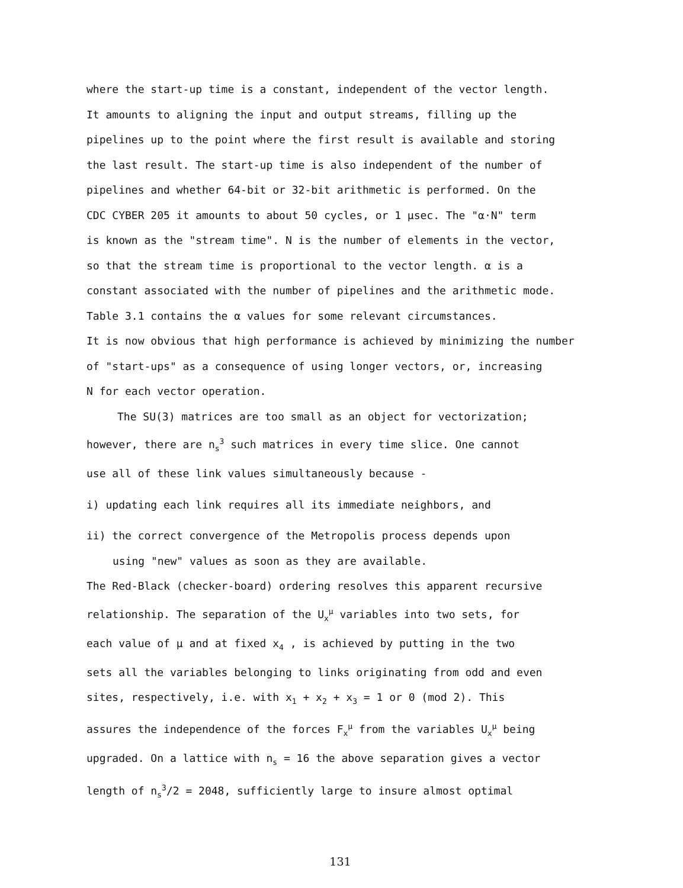where the start-up time is a constant, independent of the vector length.
It amounts to aligning the input and output streams, filling up the
pipelines up to the point where the first result is available and storing
the last result. The start-up time is also independent of the number of
pipelines and whether 64-bit or 32-bit arithmetic is performed. On the
CDC CYBER 205 it amounts to about 50 cycles, or 1 μsec. The "α·N" term
is known as the "stream time". N is the number of elements in the vector,
so that the stream time is proportional to the vector length. α is a
constant associated with the number of pipelines and the arithmetic mode.
Table 3.1 contains the α values for some relevant circumstances.
It is now obvious that high performance is achieved by minimizing the number
of "start-ups" as a consequence of using longer vectors, or, increasing
N for each vector operation.
The SU(3) matrices are too small as an object for vectorization;
however, there are n<sub>s</sub><sup>3</sup> such matrices in every time slice. One cannot
use all of these link values simultaneously because -
i) updating each link requires all its immediate neighbors, and
ii) the correct convergence of the Metropolis process depends upon
using "new" values as soon as they are available.
The Red-Black (checker-board) ordering resolves this apparent recursive
relationship. The separation of the U<sub>x</sub><sup>μ</sup> variables into two sets, for
each value of μ and at fixed x<sub>4</sub> , is achieved by putting in the two
sets all the variables belonging to links originating from odd and even
sites, respectively, i.e. with x<sub>1</sub> + x<sub>2</sub> + x<sub>3</sub> = 1 or 0 (mod 2). This
assures the independence of the forces F<sub>x</sub><sup>μ</sup> from the variables U<sub>x</sub><sup>μ</sup> being
upgraded. On a lattice with n<sub>s</sub> = 16 the above separation gives a vector
length of n<sub>s</sub><sup>3</sup>/2 = 2048, sufficiently large to insure almost optimal
131